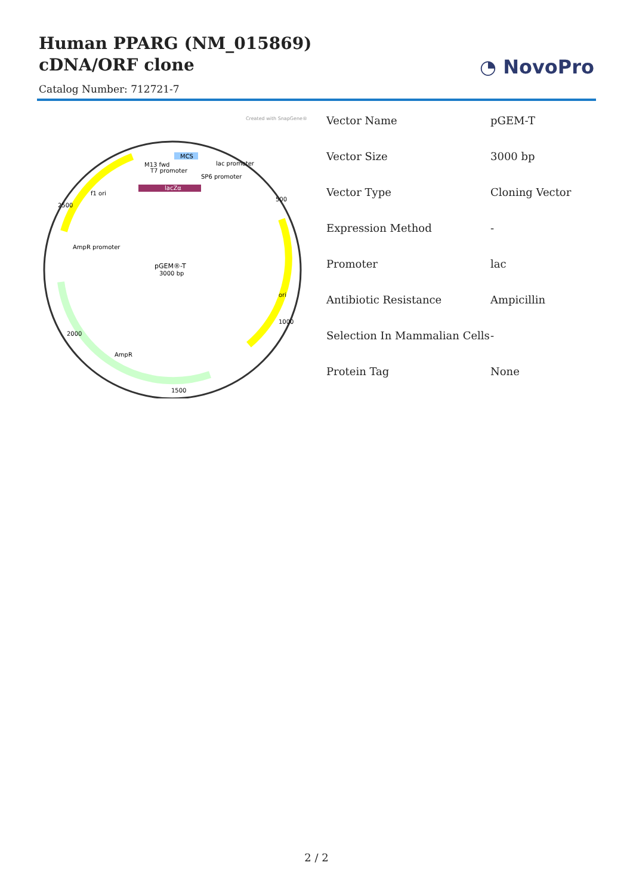Human PPARG (NM_015869) cDNA/ORF clone
◔ NovoPro
Catalog Number: 712721-7
Created with SnapGene®
MCS
M13 fwd
T7 promoter
SP6 promoter
lac promoter
lacZα
f1 ori
AmpR
AmpR promoter
ori
500
1000
1500
2000
2500
pGEM®-T
3000 bp
| Vector Name | pGEM-T |
| Vector Size | 3000 bp |
| Vector Type | Cloning Vector |
| Expression Method | - |
| Promoter | lac |
| Antibiotic Resistance | Ampicillin |
| Selection In Mammalian Cells | - |
| Protein Tag | None |
2 / 2